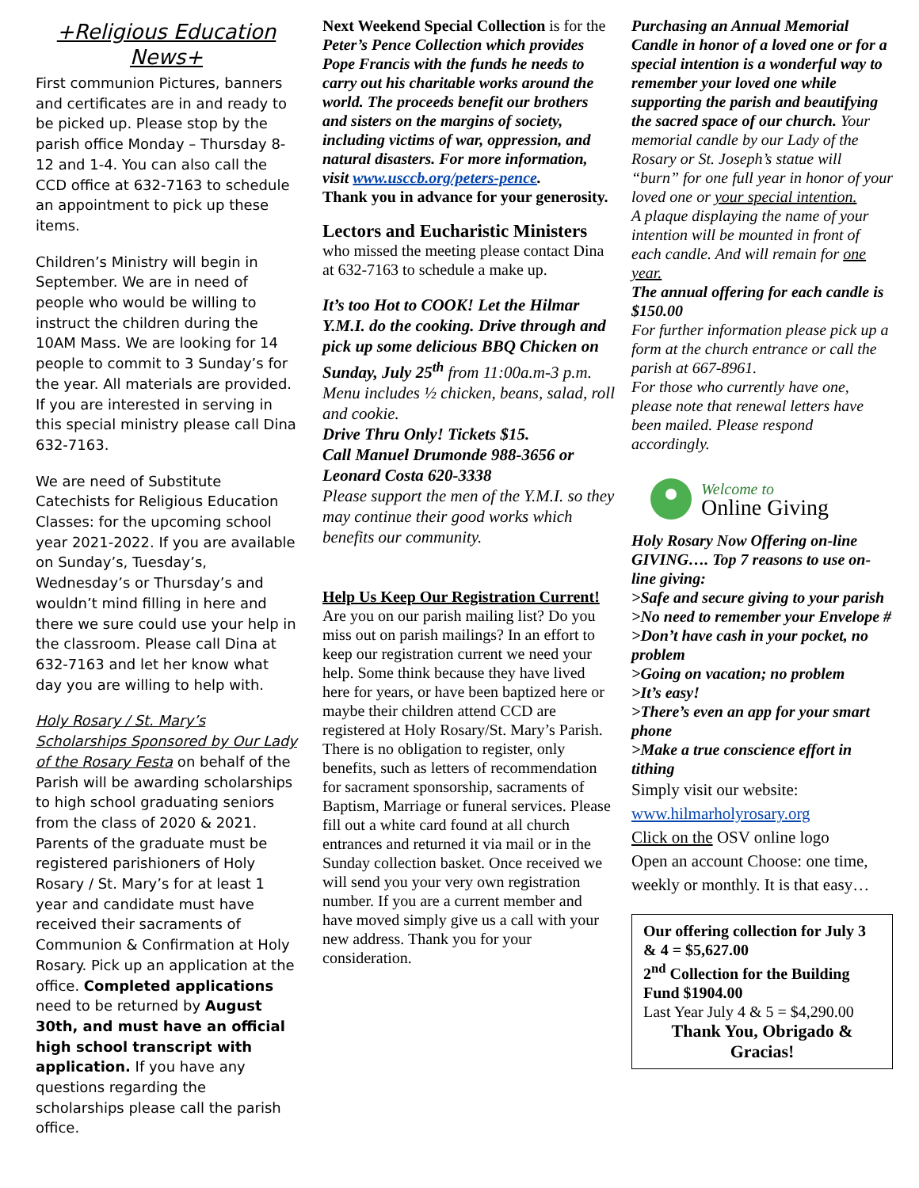+Religious Education News+
First communion Pictures, banners and certificates are in and ready to be picked up. Please stop by the parish office Monday – Thursday 8-12 and 1-4. You can also call the CCD office at 632-7163 to schedule an appointment to pick up these items.
Children’s Ministry will begin in September. We are in need of people who would be willing to instruct the children during the 10AM Mass. We are looking for 14 people to commit to 3 Sunday’s for the year. All materials are provided. If you are interested in serving in this special ministry please call Dina 632-7163.
We are need of Substitute Catechists for Religious Education Classes: for the upcoming school year 2021-2022. If you are available on Sunday’s, Tuesday’s, Wednesday’s or Thursday’s and wouldn’t mind filling in here and there we sure could use your help in the classroom. Please call Dina at 632-7163 and let her know what day you are willing to help with.
Holy Rosary / St. Mary’s Scholarships Sponsored by Our Lady of the Rosary Festa on behalf of the Parish will be awarding scholarships to high school graduating seniors from the class of 2020 & 2021. Parents of the graduate must be registered parishioners of Holy Rosary / St. Mary’s for at least 1 year and candidate must have received their sacraments of Communion & Confirmation at Holy Rosary. Pick up an application at the office. Completed applications need to be returned by August 30th, and must have an official high school transcript with application. If you have any questions regarding the scholarships please call the parish office.
Next Weekend Special Collection is for the Peter’s Pence Collection which provides Pope Francis with the funds he needs to carry out his charitable works around the world. The proceeds benefit our brothers and sisters on the margins of society, including victims of war, oppression, and natural disasters. For more information, visit www.usccb.org/peters-pence.
Thank you in advance for your generosity.
Lectors and Eucharistic Ministers
who missed the meeting please contact Dina at 632-7163 to schedule a make up.
It’s too Hot to COOK! Let the Hilmar Y.M.I. do the cooking. Drive through and pick up some delicious BBQ Chicken on Sunday, July 25<sup>th</sup> from 11:00a.m-3 p.m. Menu includes ½ chicken, beans, salad, roll and cookie.
Drive Thru Only! Tickets $15.
Call Manuel Drumonde 988-3656 or Leonard Costa 620-3338
Please support the men of the Y.M.I. so they may continue their good works which benefits our community.
Help Us Keep Our Registration Current!
Are you on our parish mailing list? Do you miss out on parish mailings? In an effort to keep our registration current we need your help. Some think because they have lived here for years, or have been baptized here or maybe their children attend CCD are registered at Holy Rosary/St. Mary’s Parish. There is no obligation to register, only benefits, such as letters of recommendation for sacrament sponsorship, sacraments of Baptism, Marriage or funeral services. Please fill out a white card found at all church entrances and returned it via mail or in the Sunday collection basket. Once received we will send you your very own registration number. If you are a current member and have moved simply give us a call with your new address. Thank you for your consideration.
Purchasing an Annual Memorial Candle in honor of a loved one or for a special intention is a wonderful way to remember your loved one while supporting the parish and beautifying the sacred space of our church. Your memorial candle by our Lady of the Rosary or St. Joseph’s statue will “burn” for one full year in honor of your loved one or your special intention.
A plaque displaying the name of your intention will be mounted in front of each candle. And will remain for one year.
The annual offering for each candle is $150.00
For further information please pick up a form at the church entrance or call the parish at 667-8961.
For those who currently have one, please note that renewal letters have been mailed. Please respond accordingly.
Welcome to
Online Giving
Holy Rosary Now Offering on-line GIVING…. Top 7 reasons to use on-line giving:
>Safe and secure giving to your parish
>No need to remember your Envelope #
>Don’t have cash in your pocket, no problem
>Going on vacation; no problem
>It’s easy!
>There’s even an app for your smart phone
>Make a true conscience effort in tithing
Simply visit our website:
www.hilmarholyrosary.org
Click on the OSV online logo
Open an account Choose: one time, weekly or monthly. It is that easy…
Our offering collection for July 3 & 4 = $5,627.00
2<sup>nd</sup> Collection for the Building Fund $1904.00
Last Year July 4 & 5 = $4,290.00
Thank You, Obrigado & Gracias!